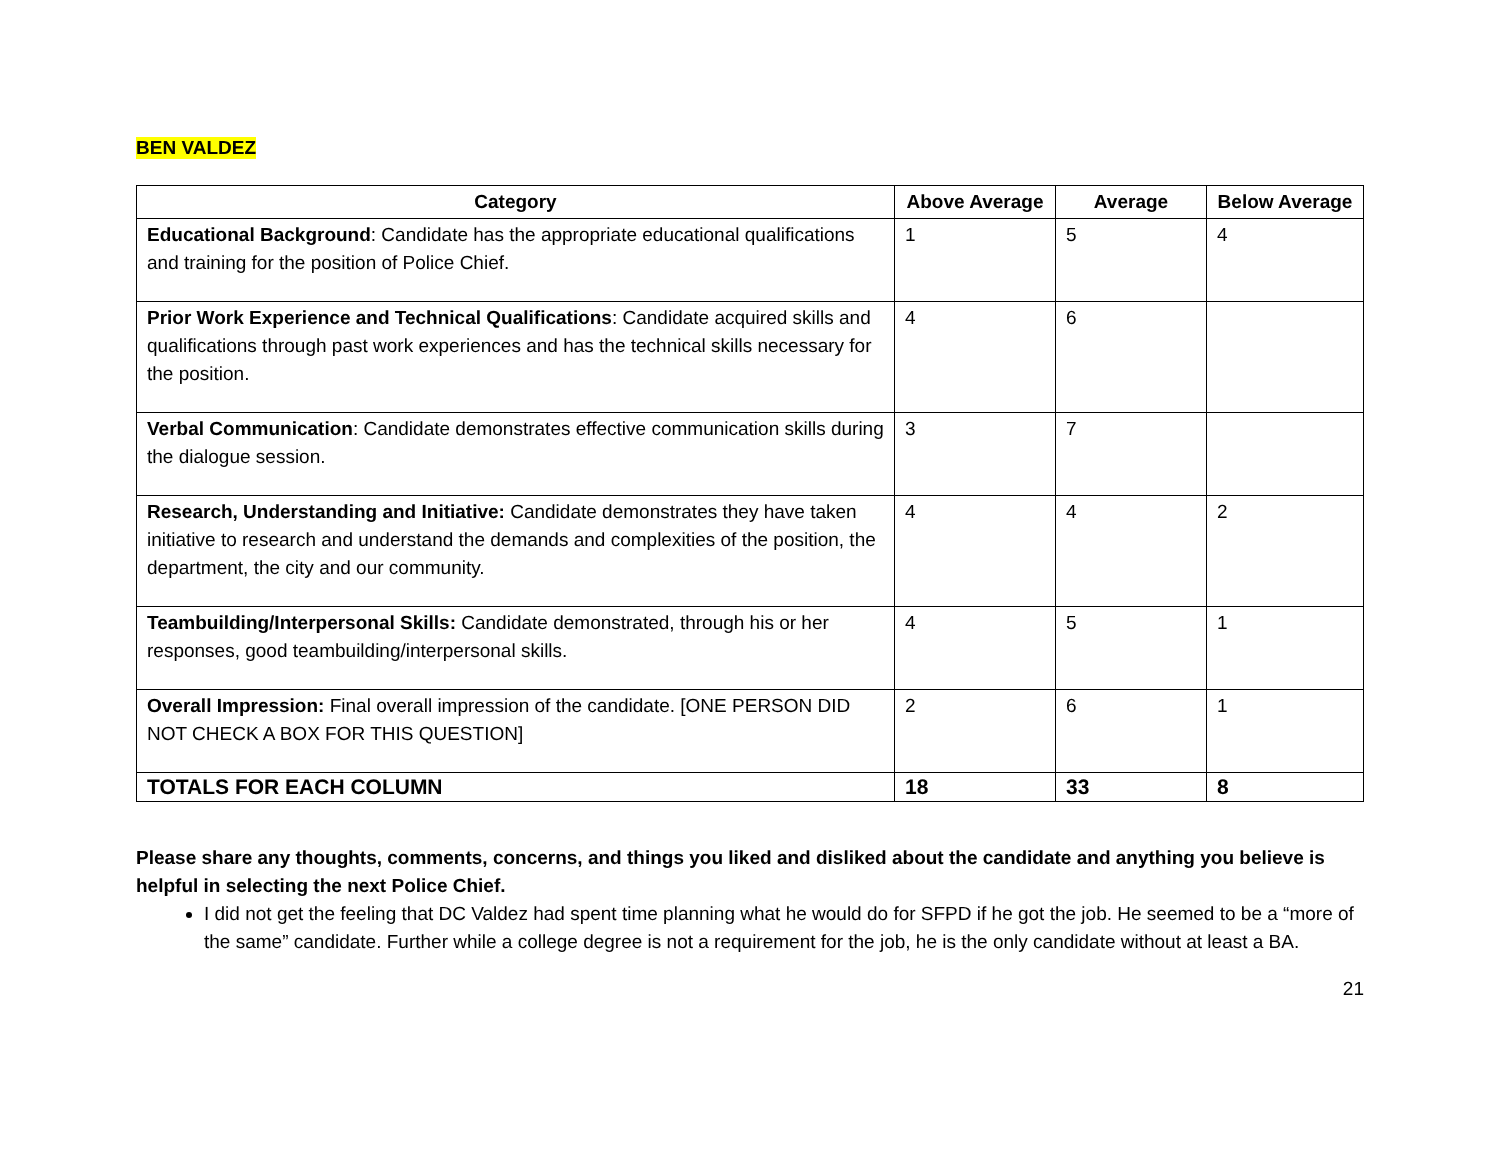BEN VALDEZ
| Category | Above Average | Average | Below Average |
| --- | --- | --- | --- |
| Educational Background : Candidate has the appropriate educational qualifications and training for the position of Police Chief. | 1 | 5 | 4 |
| Prior Work Experience and Technical Qualifications : Candidate acquired skills and qualifications through past work experiences and has the technical skills necessary for the position. | 4 | 6 | |
| Verbal Communication : Candidate demonstrates effective communication skills during the dialogue session. | 3 | 7 | |
| Research, Understanding and Initiative: Candidate demonstrates they have taken initiative to research and understand the demands and complexities of the position, the department, the city and our community. | 4 | 4 | 2 |
| Teambuilding/Interpersonal Skills: Candidate demonstrated, through his or her responses, good teambuilding/interpersonal skills. | 4 | 5 | 1 |
| Overall Impression: Final overall impression of the candidate. [ONE PERSON DID NOT CHECK A BOX FOR THIS QUESTION] | 2 | 6 | 1 |
| TOTALS FOR EACH COLUMN | 18 | 33 | 8 |
Please share any thoughts, comments, concerns, and things you liked and disliked about the candidate and anything you believe is helpful in selecting the next Police Chief.
I did not get the feeling that DC Valdez had spent time planning what he would do for SFPD if he got the job. He seemed to be a “more of the same” candidate. Further while a college degree is not a requirement for the job, he is the only candidate without at least a BA.
21